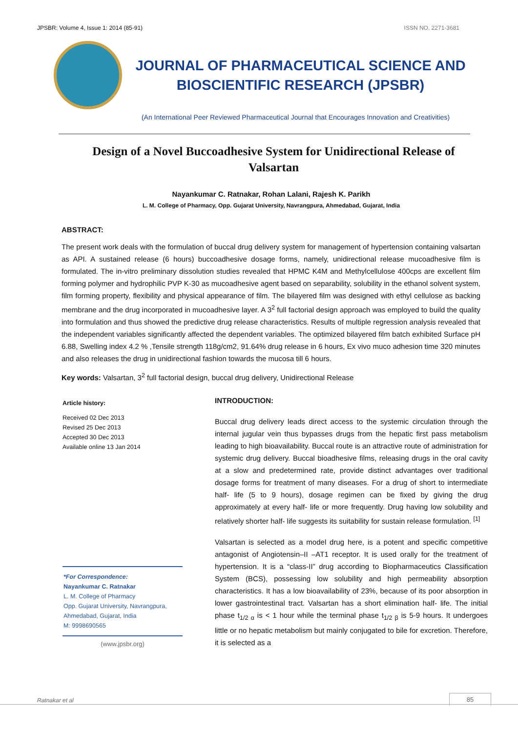JPSBR: Volume 4, Issue 1: 2014 (85-91) ISSN NO. 2271-3681
JOURNAL OF PHARMACEUTICAL SCIENCE AND
BIOSCIENTIFIC RESEARCH (JPSBR)
(An International Peer Reviewed Pharmaceutical Journal that Encourages Innovation and Creativities)
Design of a Novel Buccoadhesive System for Unidirectional Release of Valsartan
Nayankumar C. Ratnakar, Rohan Lalani, Rajesh K. Parikh
L. M. College of Pharmacy, Opp. Gujarat University, Navrangpura, Ahmedabad, Gujarat, India
ABSTRACT:
The present work deals with the formulation of buccal drug delivery system for management of hypertension containing valsartan as API. A sustained release (6 hours) buccoadhesive dosage forms, namely, unidirectional release mucoadhesive film is formulated. The in-vitro preliminary dissolution studies revealed that HPMC K4M and Methylcellulose 400cps are excellent film forming polymer and hydrophilic PVP K-30 as mucoadhesive agent based on separability, solubility in the ethanol solvent system, film forming property, flexibility and physical appearance of film. The bilayered film was designed with ethyl cellulose as backing membrane and the drug incorporated in mucoadhesive layer. A 3<sup>2</sup> full factorial design approach was employed to build the quality into formulation and thus showed the predictive drug release characteristics. Results of multiple regression analysis revealed that the independent variables significantly affected the dependent variables. The optimized bilayered film batch exhibited Surface pH 6.88, Swelling index 4.2 % ,Tensile strength 118g/cm2, 91.64% drug release in 6 hours, Ex vivo muco adhesion time 320 minutes and also releases the drug in unidirectional fashion towards the mucosa till 6 hours.
Key words: Valsartan, 3<sup>2</sup> full factorial design, buccal drug delivery, Unidirectional Release
Article history:
Received 02 Dec 2013
Revised 25 Dec 2013
Accepted 30 Dec 2013
Available online 13 Jan 2014
*For Correspondence:
Nayankumar C. Ratnakar
L. M. College of Pharmacy
Opp. Gujarat University, Navrangpura, Ahmedabad, Gujarat, India
M: 9998690565
(www.jpsbr.org)
INTRODUCTION:
Buccal drug delivery leads direct access to the systemic circulation through the internal jugular vein thus bypasses drugs from the hepatic first pass metabolism leading to high bioavailability. Buccal route is an attractive route of administration for systemic drug delivery. Buccal bioadhesive films, releasing drugs in the oral cavity at a slow and predetermined rate, provide distinct advantages over traditional dosage forms for treatment of many diseases. For a drug of short to intermediate half- life (5 to 9 hours), dosage regimen can be fixed by giving the drug approximately at every half- life or more frequently. Drug having low solubility and relatively shorter half- life suggests its suitability for sustain release formulation. <sup>[1]</sup>
Valsartan is selected as a model drug here, is a potent and specific competitive antagonist of Angiotensin–II –AT1 receptor. It is used orally for the treatment of hypertension. It is a “class-II” drug according to Biopharmaceutics Classification System (BCS), possessing low solubility and high permeability absorption characteristics. It has a low bioavailability of 23%, because of its poor absorption in lower gastrointestinal tract. Valsartan has a short elimination half- life. The initial phase t<sub>1/2 α</sub> is < 1 hour while the terminal phase t<sub>1/2 β</sub> is 5-9 hours. It undergoes little or no hepatic metabolism but mainly conjugated to bile for excretion. Therefore, it is selected as a
Ratnakar et al 85